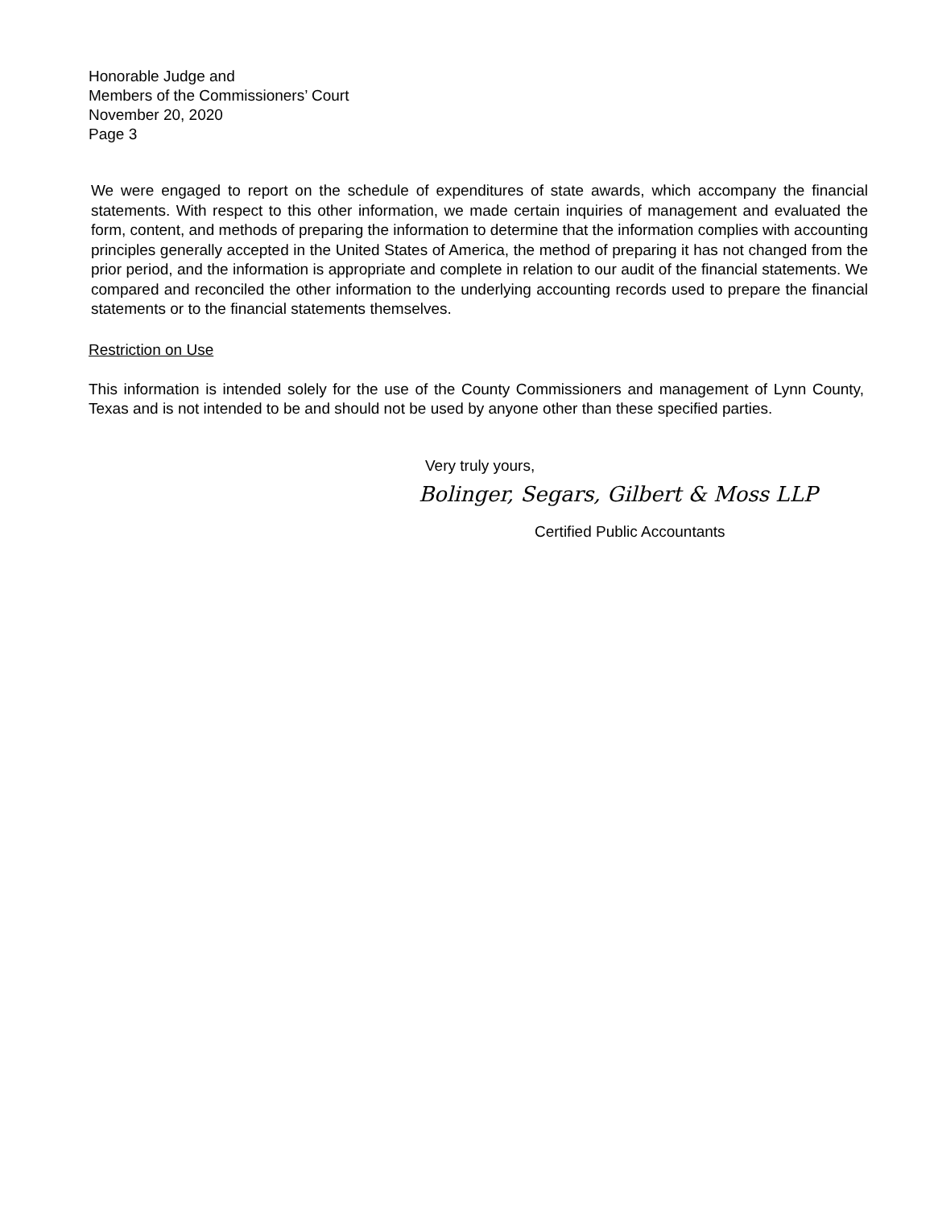Honorable Judge and
Members of the Commissioners’ Court
November 20, 2020
Page 3
We were engaged to report on the schedule of expenditures of state awards, which accompany the financial statements. With respect to this other information, we made certain inquiries of management and evaluated the form, content, and methods of preparing the information to determine that the information complies with accounting principles generally accepted in the United States of America, the method of preparing it has not changed from the prior period, and the information is appropriate and complete in relation to our audit of the financial statements. We compared and reconciled the other information to the underlying accounting records used to prepare the financial statements or to the financial statements themselves.
Restriction on Use
This information is intended solely for the use of the County Commissioners and management of Lynn County, Texas and is not intended to be and should not be used by anyone other than these specified parties.
Very truly yours,
Bolinger, Segars, Gilbert & Moss LLP
Certified Public Accountants